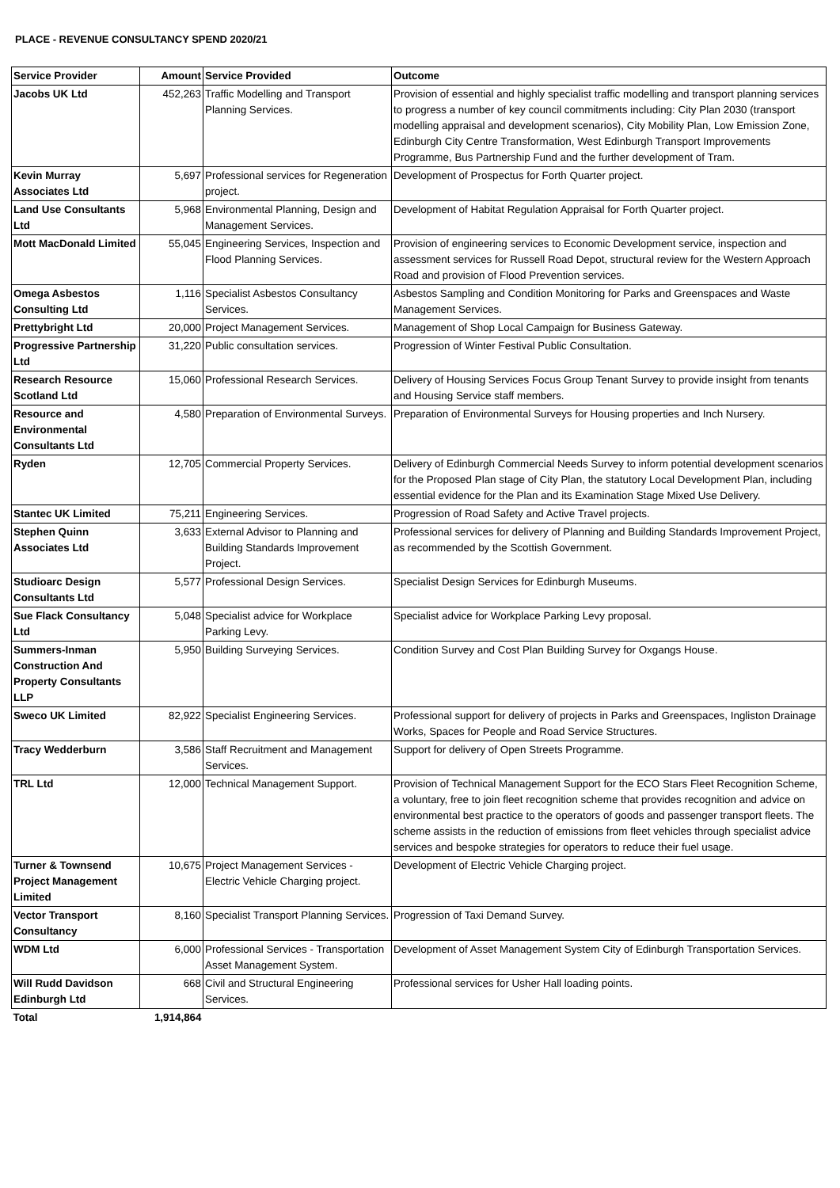PLACE - REVENUE CONSULTANCY SPEND 2020/21
| Service Provider | Amount | Service Provided | Outcome |
| --- | --- | --- | --- |
| Jacobs UK Ltd | 452,263 | Traffic Modelling and Transport Planning Services. | Provision of essential and highly specialist traffic modelling and transport planning services to progress a number of key council commitments including: City Plan 2030 (transport modelling appraisal and development scenarios), City Mobility Plan, Low Emission Zone, Edinburgh City Centre Transformation, West Edinburgh Transport Improvements Programme, Bus Partnership Fund and the further development of Tram. |
| Kevin Murray Associates Ltd | 5,697 | Professional services for Regeneration project. | Development of Prospectus for Forth Quarter project. |
| Land Use Consultants Ltd | 5,968 | Environmental Planning, Design and Management Services. | Development of Habitat Regulation Appraisal for Forth Quarter project. |
| Mott MacDonald Limited | 55,045 | Engineering Services, Inspection and Flood Planning Services. | Provision of engineering services to Economic Development service, inspection and assessment services for Russell Road Depot, structural review for the Western Approach Road and provision of Flood Prevention services. |
| Omega Asbestos Consulting Ltd | 1,116 | Specialist Asbestos Consultancy Services. | Asbestos Sampling and Condition Monitoring for Parks and Greenspaces and Waste Management Services. |
| Prettybright Ltd | 20,000 | Project Management Services. | Management of Shop Local Campaign for Business Gateway. |
| Progressive Partnership Ltd | 31,220 | Public consultation services. | Progression of Winter Festival Public Consultation. |
| Research Resource Scotland Ltd | 15,060 | Professional Research Services. | Delivery of Housing Services Focus Group Tenant Survey to provide insight from tenants and Housing Service staff members. |
| Resource and Environmental Consultants Ltd | 4,580 | Preparation of Environmental Surveys. | Preparation of Environmental Surveys for Housing properties and Inch Nursery. |
| Ryden | 12,705 | Commercial Property Services. | Delivery of Edinburgh Commercial Needs Survey to inform potential development scenarios for the Proposed Plan stage of City Plan, the statutory Local Development Plan, including essential evidence for the Plan and its Examination Stage Mixed Use Delivery. |
| Stantec UK Limited | 75,211 | Engineering Services. | Progression of Road Safety and Active Travel projects. |
| Stephen Quinn Associates Ltd | 3,633 | External Advisor to Planning and Building Standards Improvement Project. | Professional services for delivery of Planning and Building Standards Improvement Project, as recommended by the Scottish Government. |
| Studioarc Design Consultants Ltd | 5,577 | Professional Design Services. | Specialist Design Services for Edinburgh Museums. |
| Sue Flack Consultancy Ltd | 5,048 | Specialist advice for Workplace Parking Levy. | Specialist advice for Workplace Parking Levy proposal. |
| Summers-Inman Construction And Property Consultants LLP | 5,950 | Building Surveying Services. | Condition Survey and Cost Plan Building Survey for Oxgangs House. |
| Sweco UK Limited | 82,922 | Specialist Engineering Services. | Professional support for delivery of projects in Parks and Greenspaces, Ingliston Drainage Works, Spaces for People and Road Service Structures. |
| Tracy Wedderburn | 3,586 | Staff Recruitment and Management Services. | Support for delivery of Open Streets Programme. |
| TRL Ltd | 12,000 | Technical Management Support. | Provision of Technical Management Support for the ECO Stars Fleet Recognition Scheme, a voluntary, free to join fleet recognition scheme that provides recognition and advice on environmental best practice to the operators of goods and passenger transport fleets. The scheme assists in the reduction of emissions from fleet vehicles through specialist advice services and bespoke strategies for operators to reduce their fuel usage. |
| Turner & Townsend Project Management Limited | 10,675 | Project Management Services - Electric Vehicle Charging project. | Development of Electric Vehicle Charging project. |
| Vector Transport Consultancy | 8,160 | Specialist Transport Planning Services. | Progression of Taxi Demand Survey. |
| WDM Ltd | 6,000 | Professional Services - Transportation Asset Management System. | Development of Asset Management System City of Edinburgh Transportation Services. |
| Will Rudd Davidson Edinburgh Ltd | 668 | Civil and Structural Engineering Services. | Professional services for Usher Hall loading points. |
| Total | 1,914,864 | | |